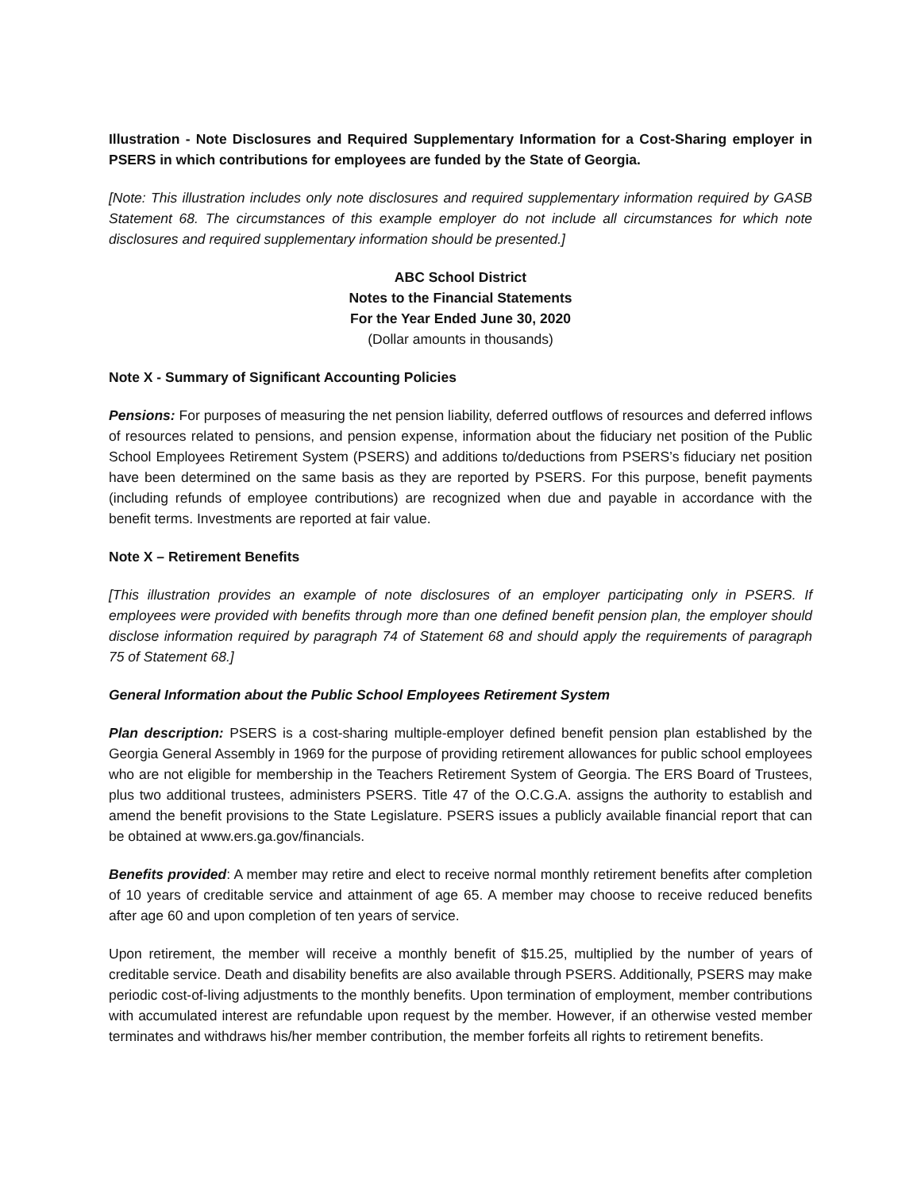Illustration - Note Disclosures and Required Supplementary Information for a Cost-Sharing employer in PSERS in which contributions for employees are funded by the State of Georgia.
[Note: This illustration includes only note disclosures and required supplementary information required by GASB Statement 68. The circumstances of this example employer do not include all circumstances for which note disclosures and required supplementary information should be presented.]
ABC School District
Notes to the Financial Statements
For the Year Ended June 30, 2020
(Dollar amounts in thousands)
Note X - Summary of Significant Accounting Policies
Pensions: For purposes of measuring the net pension liability, deferred outflows of resources and deferred inflows of resources related to pensions, and pension expense, information about the fiduciary net position of the Public School Employees Retirement System (PSERS) and additions to/deductions from PSERS’s fiduciary net position have been determined on the same basis as they are reported by PSERS. For this purpose, benefit payments (including refunds of employee contributions) are recognized when due and payable in accordance with the benefit terms. Investments are reported at fair value.
Note X – Retirement Benefits
[This illustration provides an example of note disclosures of an employer participating only in PSERS. If employees were provided with benefits through more than one defined benefit pension plan, the employer should disclose information required by paragraph 74 of Statement 68 and should apply the requirements of paragraph 75 of Statement 68.]
General Information about the Public School Employees Retirement System
Plan description: PSERS is a cost-sharing multiple-employer defined benefit pension plan established by the Georgia General Assembly in 1969 for the purpose of providing retirement allowances for public school employees who are not eligible for membership in the Teachers Retirement System of Georgia. The ERS Board of Trustees, plus two additional trustees, administers PSERS. Title 47 of the O.C.G.A. assigns the authority to establish and amend the benefit provisions to the State Legislature. PSERS issues a publicly available financial report that can be obtained at www.ers.ga.gov/financials.
Benefits provided: A member may retire and elect to receive normal monthly retirement benefits after completion of 10 years of creditable service and attainment of age 65. A member may choose to receive reduced benefits after age 60 and upon completion of ten years of service.
Upon retirement, the member will receive a monthly benefit of $15.25, multiplied by the number of years of creditable service. Death and disability benefits are also available through PSERS. Additionally, PSERS may make periodic cost-of-living adjustments to the monthly benefits. Upon termination of employment, member contributions with accumulated interest are refundable upon request by the member. However, if an otherwise vested member terminates and withdraws his/her member contribution, the member forfeits all rights to retirement benefits.